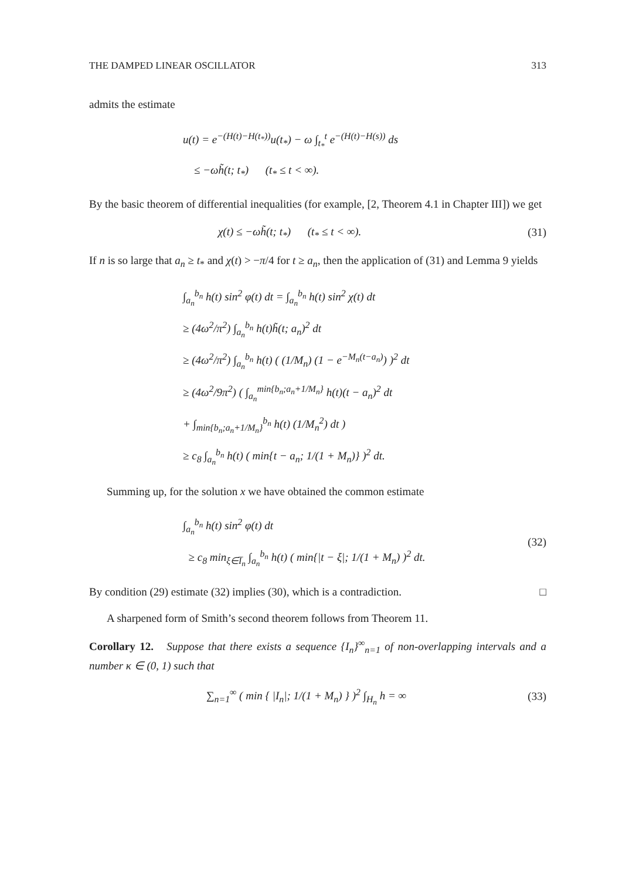THE DAMPED LINEAR OSCILLATOR 313
admits the estimate
u(t) = e<sup>−(H(t)−H(t<sub>*</sub>))</sup>u(t<sub>*</sub>) − ω ∫<sub>t<sub>*</sub></sub><sup>t</sup> e<sup>−(H(t)−H(s))</sup> ds
≤ −ωh̃(t; t<sub>*</sub>) (t<sub>*</sub> ≤ t < ∞).
By the basic theorem of differential inequalities (for example, [2, Theorem 4.1 in Chapter III]) we get
χ(t) ≤ −ωh̃(t; t<sub>*</sub>) (t<sub>*</sub> ≤ t < ∞). (31)
If n is so large that a<sub>n</sub> ≥ t<sub>*</sub> and χ(t) > −π/4 for t ≥ a<sub>n</sub>, then the application of (31) and Lemma 9 yields
∫<sub>a<sub>n</sub></sub><sup>b<sub>n</sub></sup> h(t) sin<sup>2</sup> φ(t) dt = ∫<sub>a<sub>n</sub></sub><sup>b<sub>n</sub></sup> h(t) sin<sup>2</sup> χ(t) dt
≥ (4ω<sup>2</sup>/π<sup>2</sup>) ∫<sub>a<sub>n</sub></sub><sup>b<sub>n</sub></sup> h(t)h̃(t; a<sub>n</sub>)<sup>2</sup> dt
≥ (4ω<sup>2</sup>/π<sup>2</sup>) ∫<sub>a<sub>n</sub></sub><sup>b<sub>n</sub></sup> h(t) ( (1/M<sub>n</sub>) (1 − e<sup>−M<sub>n</sub>(t−a<sub>n</sub>)</sup>) )<sup>2</sup> dt
≥ (4ω<sup>2</sup>/9π<sup>2</sup>) ( ∫<sub>a<sub>n</sub></sub><sup>min{b<sub>n</sub>;a<sub>n</sub>+1/M<sub>n</sub>}</sup> h(t)(t − a<sub>n</sub>)<sup>2</sup> dt
+ ∫<sub>min{b<sub>n</sub>;a<sub>n</sub>+1/M<sub>n</sub>}</sub><sup>b<sub>n</sub></sup> h(t) (1/M<sub>n</sub><sup>2</sup>) dt )
≥ c<sub>8</sub> ∫<sub>a<sub>n</sub></sub><sup>b<sub>n</sub></sup> h(t) ( min{t − a<sub>n</sub>; 1/(1 + M<sub>n</sub>)} )<sup>2</sup> dt.
Summing up, for the solution x we have obtained the common estimate
∫<sub>a<sub>n</sub></sub><sup>b<sub>n</sub></sup> h(t) sin<sup>2</sup> φ(t) dt
≥ c<sub>8</sub> min<sub>ξ∈I̅<sub>n</sub></sub> ∫<sub>a<sub>n</sub></sub><sup>b<sub>n</sub></sup> h(t) ( min{|t − ξ|; 1/(1 + M<sub>n</sub>) )<sup>2</sup> dt. (32)
By condition (29) estimate (32) implies (30), which is a contradiction. □
A sharpened form of Smith’s second theorem follows from Theorem 11.
Corollary 12. Suppose that there exists a sequence {I<sub>n</sub>}<sup>∞</sup><sub>n=1</sub> of non-overlapping intervals and a number κ ∈ (0, 1) such that
∑<sub>n=1</sub><sup>∞</sup> ( min { |I<sub>n</sub>|; 1/(1 + M<sub>n</sub>) } )<sup>2</sup> ∫<sub>H<sub>n</sub></sub> h = ∞ (33)